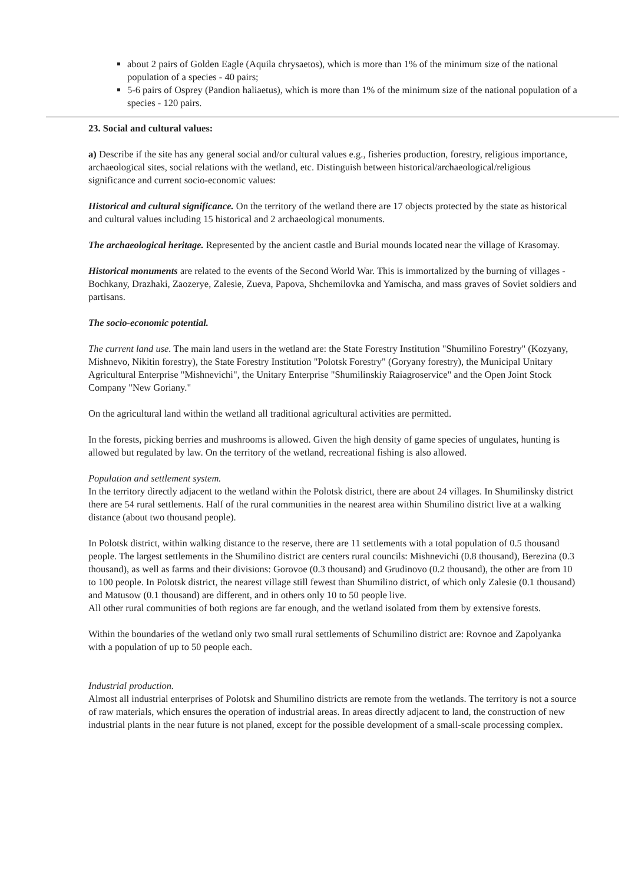about 2 pairs of Golden Eagle (Aquila chrysaetos), which is more than 1% of the minimum size of the national population of a species - 40 pairs;
5-6 pairs of Osprey (Pandion haliaetus), which is more than 1% of the minimum size of the national population of a species - 120 pairs.
23. Social and cultural values:
a) Describe if the site has any general social and/or cultural values e.g., fisheries production, forestry, religious importance, archaeological sites, social relations with the wetland, etc. Distinguish between historical/archaeological/religious significance and current socio-economic values:
Historical and cultural significance. On the territory of the wetland there are 17 objects protected by the state as historical and cultural values including 15 historical and 2 archaeological monuments.
The archaeological heritage. Represented by the ancient castle and Burial mounds located near the village of Krasomay.
Historical monuments are related to the events of the Second World War. This is immortalized by the burning of villages - Bochkany, Drazhaki, Zaozerye, Zalesie, Zueva, Papova, Shchemilovka and Yamischa, and mass graves of Soviet soldiers and partisans.
The socio-economic potential.
The current land use. The main land users in the wetland are: the State Forestry Institution "Shumilino Forestry" (Kozyany, Mishnevo, Nikitin forestry), the State Forestry Institution "Polotsk Forestry" (Goryany forestry), the Municipal Unitary Agricultural Enterprise "Mishnevichi", the Unitary Enterprise "Shumilinskiy Raiagroservice" and the Open Joint Stock Company "New Goriany."
On the agricultural land within the wetland all traditional agricultural activities are permitted.
In the forests, picking berries and mushrooms is allowed. Given the high density of game species of ungulates, hunting is allowed but regulated by law. On the territory of the wetland, recreational fishing is also allowed.
Population and settlement system.
In the territory directly adjacent to the wetland within the Polotsk district, there are about 24 villages. In Shumilinsky district there are 54 rural settlements. Half of the rural communities in the nearest area within Shumilino district live at a walking distance (about two thousand people).
In Polotsk district, within walking distance to the reserve, there are 11 settlements with a total population of 0.5 thousand people. The largest settlements in the Shumilino district are centers rural councils: Mishnevichi (0.8 thousand), Berezina (0.3 thousand), as well as farms and their divisions: Gorovoe (0.3 thousand) and Grudinovo (0.2 thousand), the other are from 10 to 100 people. In Polotsk district, the nearest village still fewest than Shumilino district, of which only Zalesie (0.1 thousand) and Matusow (0.1 thousand) are different, and in others only 10 to 50 people live.
All other rural communities of both regions are far enough, and the wetland isolated from them by extensive forests.
Within the boundaries of the wetland only two small rural settlements of Schumilino district are: Rovnoe and Zapolyanka with a population of up to 50 people each.
Industrial production.
Almost all industrial enterprises of Polotsk and Shumilino districts are remote from the wetlands. The territory is not a source of raw materials, which ensures the operation of industrial areas. In areas directly adjacent to land, the construction of new industrial plants in the near future is not planed, except for the possible development of a small-scale processing complex.